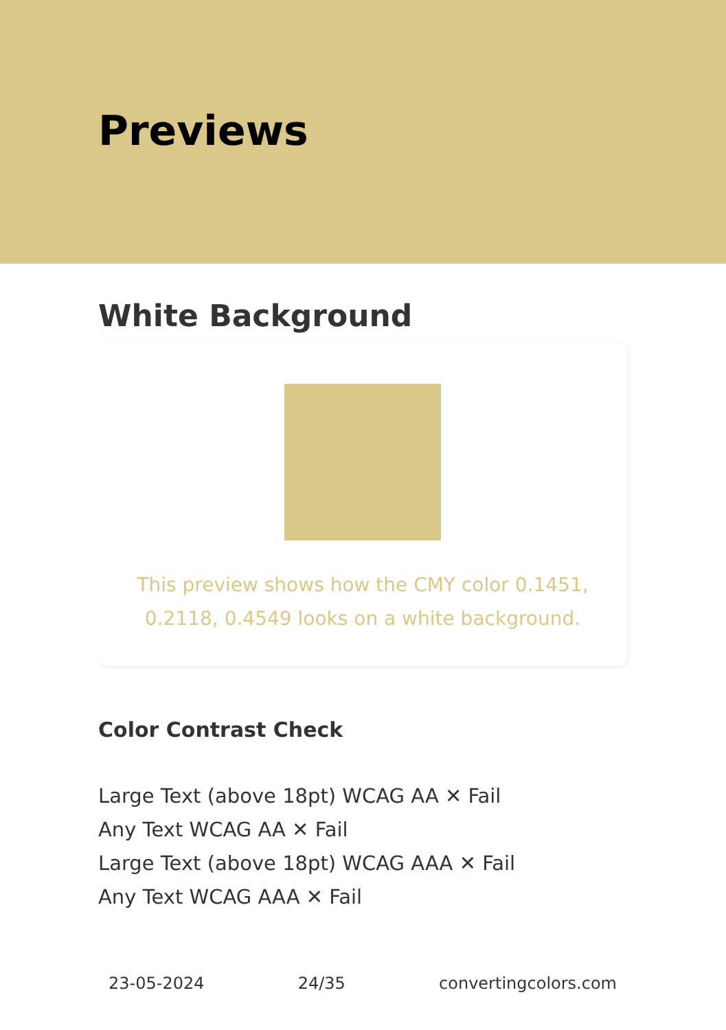Previews
White Background
This preview shows how the CMY color 0.1451, 0.2118, 0.4549 looks on a white background.
Color Contrast Check
Large Text (above 18pt) WCAG AA ✕ Fail
Any Text WCAG AA ✕ Fail
Large Text (above 18pt) WCAG AAA ✕ Fail
Any Text WCAG AAA ✕ Fail
23-05-2024 24/35 convertingcolors.com